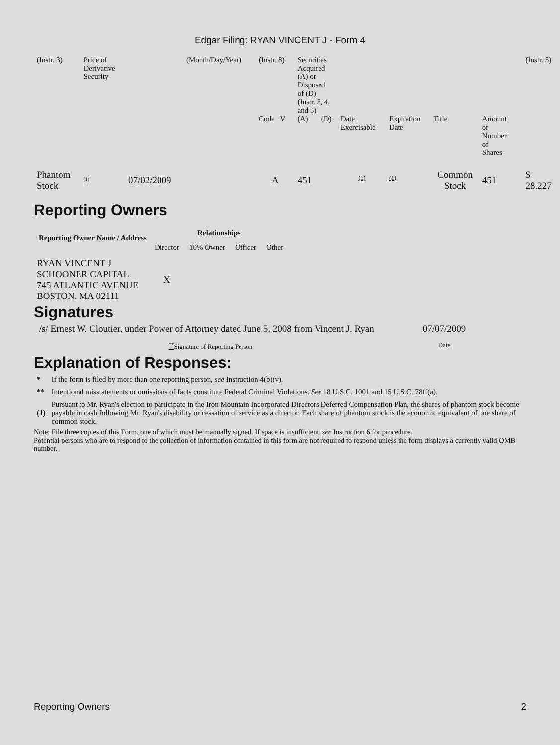Edgar Filing: RYAN VINCENT J - Form 4
| (Instr. 3) | Price of Derivative Security | | (Month/Day/Year) | (Instr. 8) | Securities Acquired (A) or Disposed of (D) (Instr. 3, 4, and 5) | | | | | | | (Instr. 5) |
| | | | | Code V | (A) | (D) | Date Exercisable | Expiration Date | Title | Amount or Number of Shares | | |
| Phantom Stock | <sup>(1)</sup> | 07/02/2009 | | A | 451 | | <sup>(1)</sup> | <sup>(1)</sup> | Common Stock | 451 | | $ 28.227 |
Reporting Owners
| Reporting Owner Name / Address | Relationships | | | |
| --- | --- | --- | --- | --- |
| | Director | 10% Owner | Officer | Other |
| RYAN VINCENT J SCHOONER CAPITAL 745 ATLANTIC AVENUE BOSTON, MA 02111 | X | | | |
Signatures
| /s/ Ernest W. Cloutier, under Power of Attorney dated June 5, 2008 from Vincent J. Ryan | 07/07/2009 |
| <sup>**</sup> Signature of Reporting Person | Date |
Explanation of Responses:
| * | If the form is filed by more than one reporting person, see Instruction 4(b)(v). |
| ** | Intentional misstatements or omissions of facts constitute Federal Criminal Violations. See 18 U.S.C. 1001 and 15 U.S.C. 78ff(a). |
| (1) | Pursuant to Mr. Ryan's election to participate in the Iron Mountain Incorporated Directors Deferred Compensation Plan, the shares of phantom stock become payable in cash following Mr. Ryan's disability or cessation of service as a director. Each share of phantom stock is the economic equivalent of one share of common stock. |
Note: File three copies of this Form, one of which must be manually signed. If space is insufficient, see Instruction 6 for procedure.
Potential persons who are to respond to the collection of information contained in this form are not required to respond unless the form displays a currently valid OMB number.
Reporting Owners 2